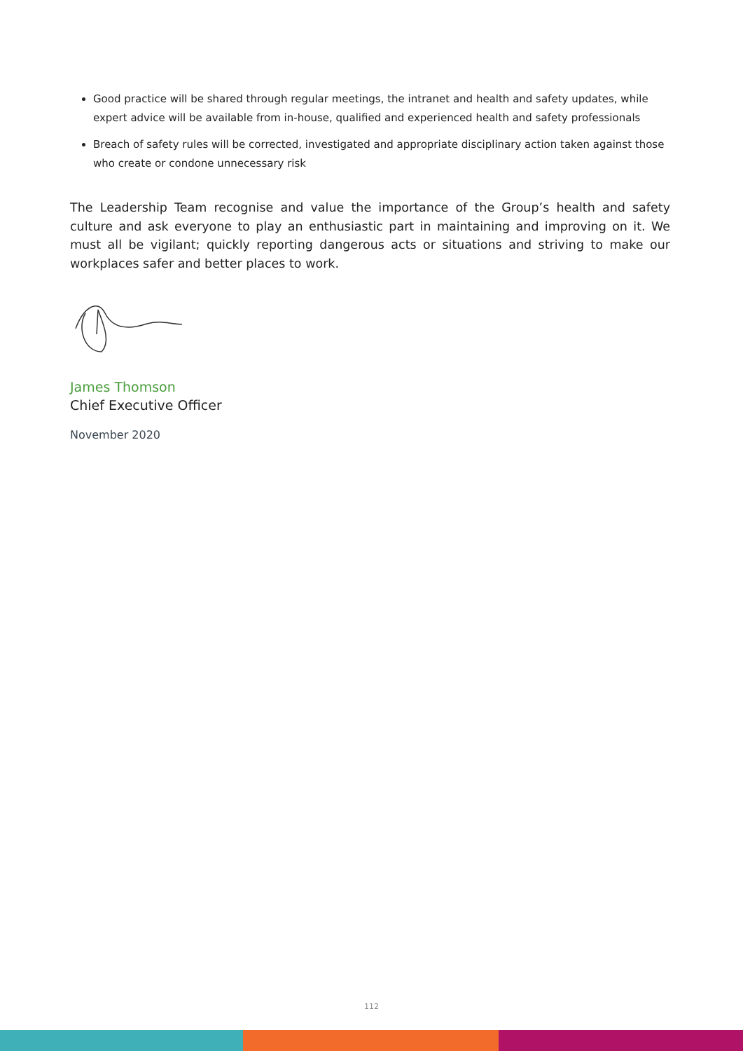Good practice will be shared through regular meetings, the intranet and health and safety updates, while expert advice will be available from in-house, qualified and experienced health and safety professionals
Breach of safety rules will be corrected, investigated and appropriate disciplinary action taken against those who create or condone unnecessary risk
The Leadership Team recognise and value the importance of the Group’s health and safety culture and ask everyone to play an enthusiastic part in maintaining and improving on it. We must all be vigilant; quickly reporting dangerous acts or situations and striving to make our workplaces safer and better places to work.
James Thomson
Chief Executive Officer
November 2020
112